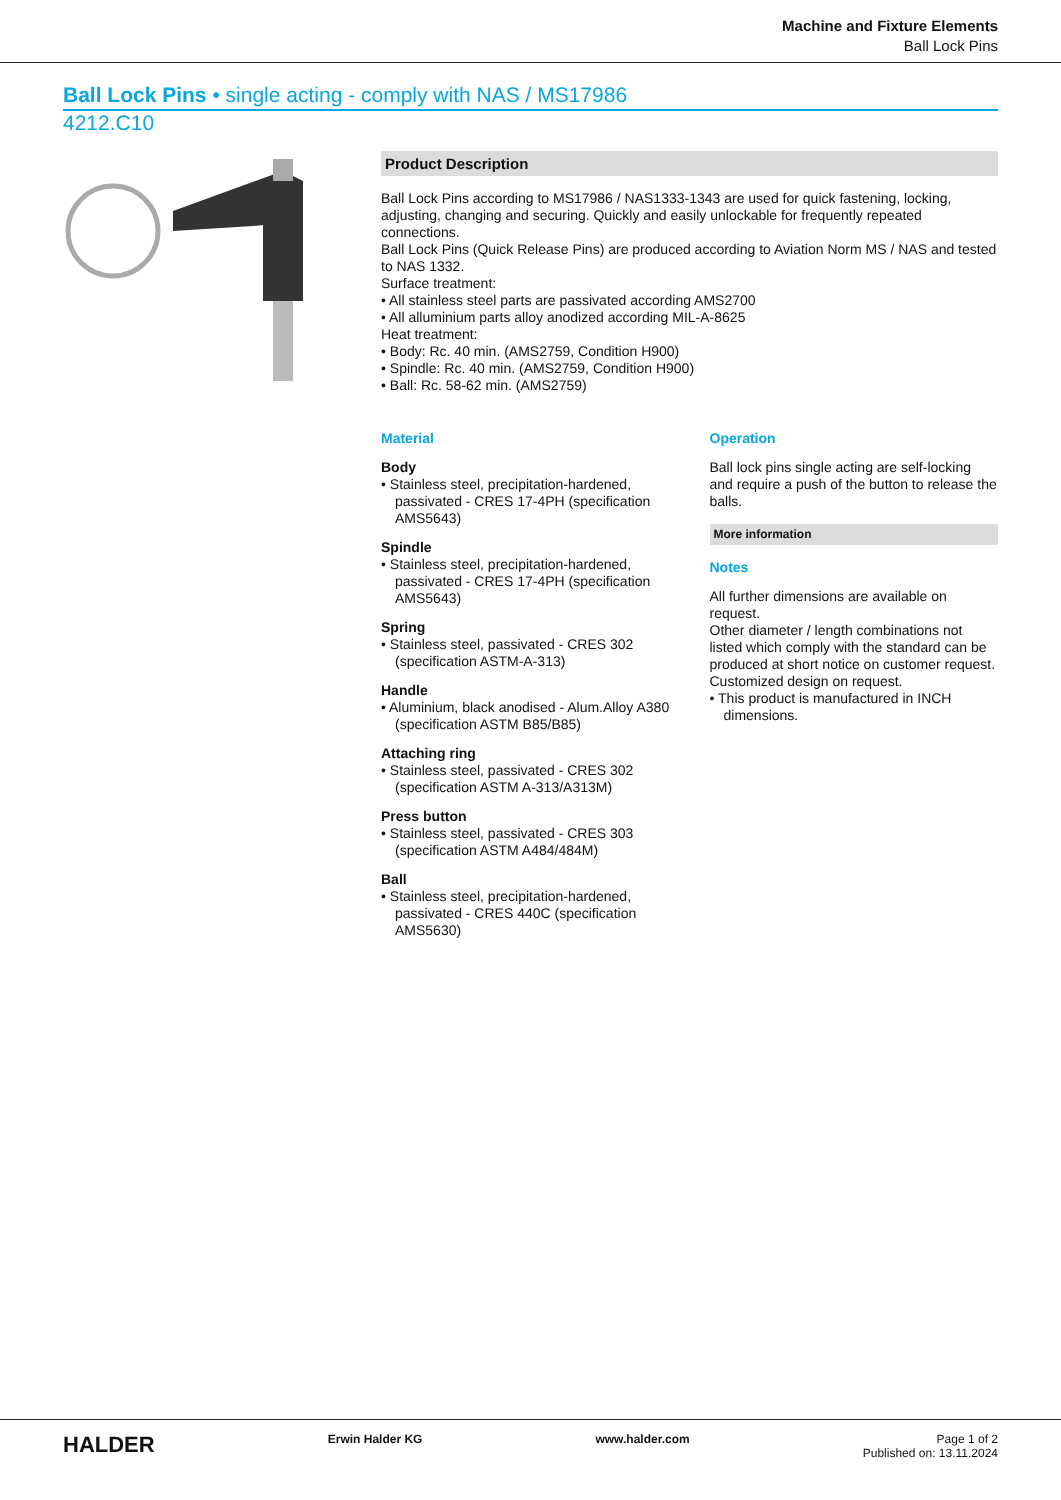Machine and Fixture Elements
Ball Lock Pins
Ball Lock Pins • single acting - comply with NAS / MS17986
4212.C10
Product Description
Ball Lock Pins according to MS17986 / NAS1333-1343 are used for quick fastening, locking, adjusting, changing and securing. Quickly and easily unlockable for frequently repeated connections.
Ball Lock Pins (Quick Release Pins) are produced according to Aviation Norm MS / NAS and tested to NAS 1332.
Surface treatment:
• All stainless steel parts are passivated according AMS2700
• All alluminium parts alloy anodized according MIL-A-8625
Heat treatment:
• Body: Rc. 40 min. (AMS2759, Condition H900)
• Spindle: Rc. 40 min. (AMS2759, Condition H900)
• Ball: Rc. 58-62 min. (AMS2759)
Material
Body
• Stainless steel, precipitation-hardened, passivated - CRES 17-4PH (specification AMS5643)
Spindle
• Stainless steel, precipitation-hardened, passivated - CRES 17-4PH (specification AMS5643)
Spring
• Stainless steel, passivated - CRES 302 (specification ASTM-A-313)
Handle
• Aluminium, black anodised - Alum.Alloy A380 (specification ASTM B85/B85)
Attaching ring
• Stainless steel, passivated - CRES 302 (specification ASTM A-313/A313M)
Press button
• Stainless steel, passivated - CRES 303 (specification ASTM A484/484M)
Ball
• Stainless steel, precipitation-hardened, passivated - CRES 440C (specification AMS5630)
Operation
Ball lock pins single acting are self-locking and require a push of the button to release the balls.
More information
Notes
All further dimensions are available on request.
Other diameter / length combinations not listed which comply with the standard can be produced at short notice on customer request.
Customized design on request.
• This product is manufactured in INCH dimensions.
HALDER Erwin Halder KG www.halder.com Page 1 of 2
Published on: 13.11.2024